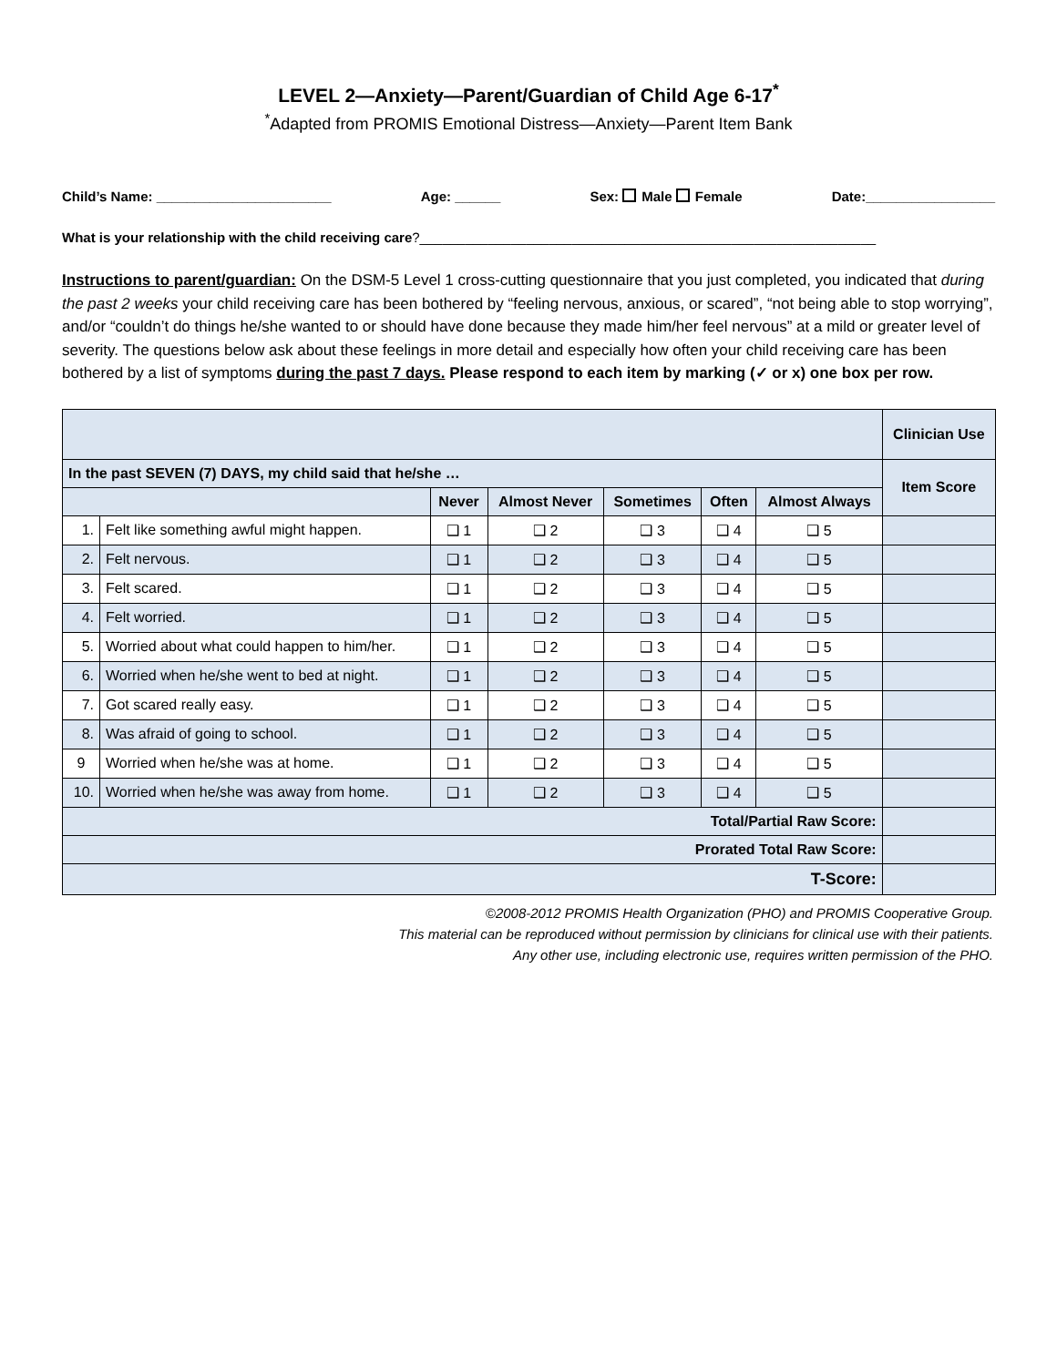LEVEL 2—Anxiety—Parent/Guardian of Child Age 6-17<sup>*</sup>
<sup>*</sup> Adapted from PROMIS Emotional Distress—Anxiety—Parent Item Bank
Child’s Name: _______________________ Age: ______ Sex: Male Female Date:_________________
What is your relationship with the child receiving care?____________________________________________________________
Instructions to parent/guardian: On the DSM-5 Level 1 cross-cutting questionnaire that you just completed, you indicated that during the past 2 weeks your child receiving care has been bothered by “feeling nervous, anxious, or scared”, “not being able to stop worrying”, and/or “couldn’t do things he/she wanted to or should have done because they made him/her feel nervous” at a mild or greater level of severity. The questions below ask about these feelings in more detail and especially how often your child receiving care has been bothered by a list of symptoms during the past 7 days. Please respond to each item by marking (✓ or x) one box per row.
| | | | | | | | Clinician Use |
| In the past SEVEN (7) DAYS, my child said that he/she … | | | | | | | Item Score |
| | | Never | Almost Never | Sometimes | Often | Almost Always | |
| 1. | Felt like something awful might happen. | ❑ 1 | ❑ 2 | ❑ 3 | ❑ 4 | ❑ 5 | |
| 2. | Felt nervous. | ❑ 1 | ❑ 2 | ❑ 3 | ❑ 4 | ❑ 5 | |
| 3. | Felt scared. | ❑ 1 | ❑ 2 | ❑ 3 | ❑ 4 | ❑ 5 | |
| 4. | Felt worried. | ❑ 1 | ❑ 2 | ❑ 3 | ❑ 4 | ❑ 5 | |
| 5. | Worried about what could happen to him/her. | ❑ 1 | ❑ 2 | ❑ 3 | ❑ 4 | ❑ 5 | |
| 6. | Worried when he/she went to bed at night. | ❑ 1 | ❑ 2 | ❑ 3 | ❑ 4 | ❑ 5 | |
| 7. | Got scared really easy. | ❑ 1 | ❑ 2 | ❑ 3 | ❑ 4 | ❑ 5 | |
| 8. | Was afraid of going to school. | ❑ 1 | ❑ 2 | ❑ 3 | ❑ 4 | ❑ 5 | |
| 9 | Worried when he/she was at home. | ❑ 1 | ❑ 2 | ❑ 3 | ❑ 4 | ❑ 5 | |
| 10. | Worried when he/she was away from home. | ❑ 1 | ❑ 2 | ❑ 3 | ❑ 4 | ❑ 5 | |
| Total/Partial Raw Score: | | | | | | | |
| Prorated Total Raw Score: | | | | | | | |
| T-Score: | | | | | | | |
©2008-2012 PROMIS Health Organization (PHO) and PROMIS Cooperative Group.
This material can be reproduced without permission by clinicians for clinical use with their patients.
Any other use, including electronic use, requires written permission of the PHO.